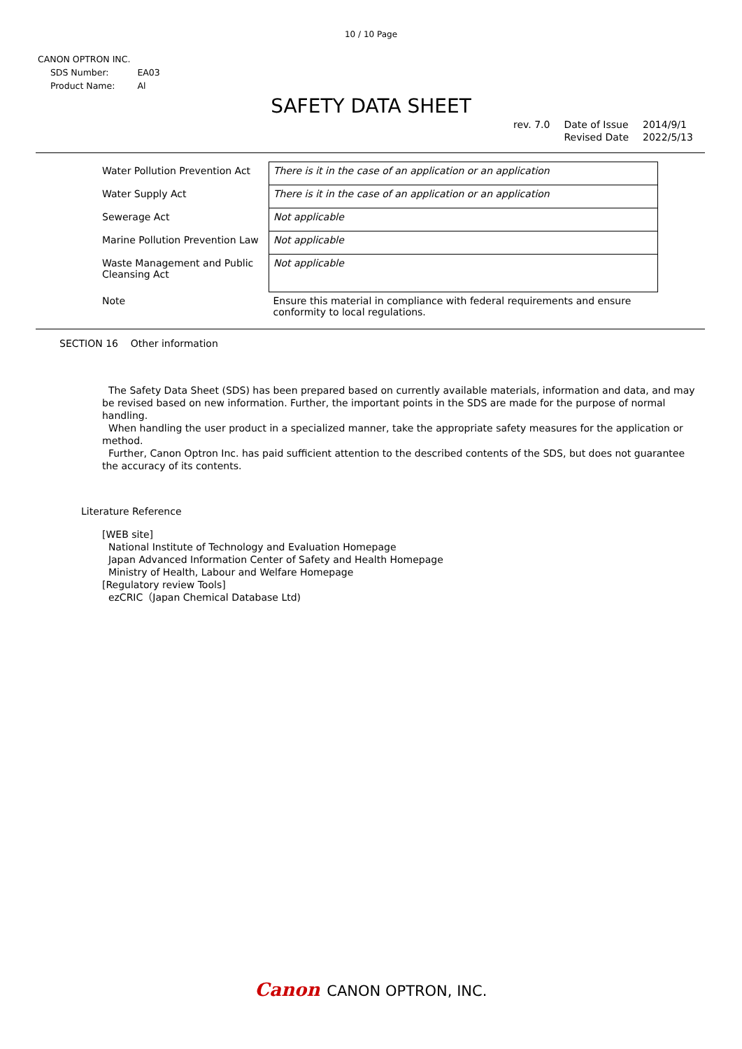10 / 10 Page
CANON OPTRON INC.
| SDS Number: | EA03 |
| Product Name: | Al |
SAFETY DATA SHEET
| rev. 7.0 | Date of Issue | 2014/9/1 |
| | Revised Date | 2022/5/13 |
| Water Pollution Prevention Act | There is it in the case of an application or an application |
| Water Supply Act | There is it in the case of an application or an application |
| Sewerage Act | Not applicable |
| Marine Pollution Prevention Law | Not applicable |
| Waste Management and Public Cleansing Act | Not applicable |
| Note | Ensure this material in compliance with federal requirements and ensure conformity to local regulations. |
SECTION 16 Other information
The Safety Data Sheet (SDS) has been prepared based on currently available materials, information and data, and may be revised based on new information. Further, the important points in the SDS are made for the purpose of normal handling.
When handling the user product in a specialized manner, take the appropriate safety measures for the application or method.
Further, Canon Optron Inc. has paid sufficient attention to the described contents of the SDS, but does not guarantee the accuracy of its contents.
Literature Reference
[WEB site]
National Institute of Technology and Evaluation Homepage
Japan Advanced Information Center of Safety and Health Homepage
Ministry of Health, Labour and Welfare Homepage
[Regulatory review Tools]
ezCRIC（Japan Chemical Database Ltd)
Canon CANON OPTRON, INC.